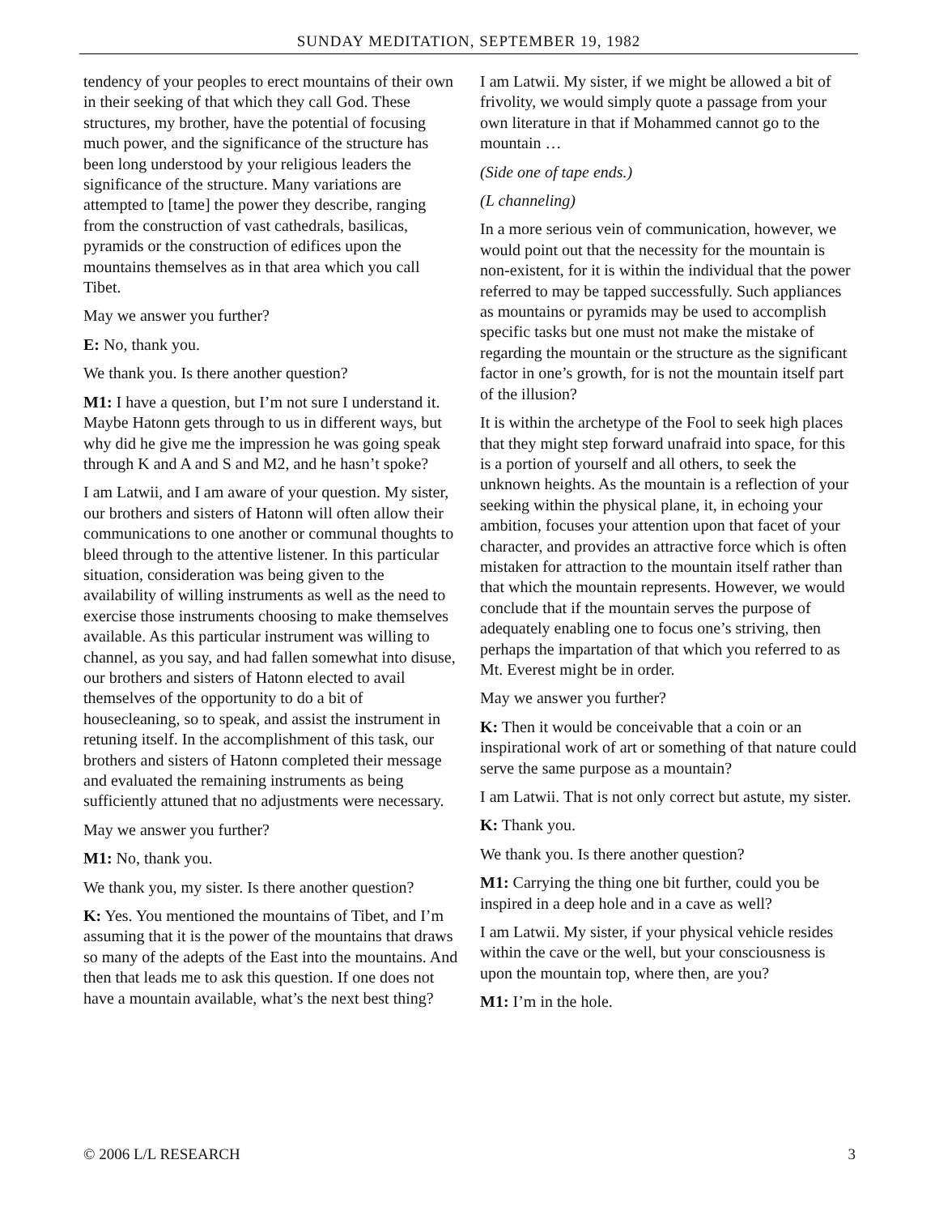SUNDAY MEDITATION, SEPTEMBER 19, 1982
tendency of your peoples to erect mountains of their own in their seeking of that which they call God. These structures, my brother, have the potential of focusing much power, and the significance of the structure has been long understood by your religious leaders the significance of the structure. Many variations are attempted to [tame] the power they describe, ranging from the construction of vast cathedrals, basilicas, pyramids or the construction of edifices upon the mountains themselves as in that area which you call Tibet.
May we answer you further?
E: No, thank you.
We thank you. Is there another question?
M1: I have a question, but I’m not sure I understand it. Maybe Hatonn gets through to us in different ways, but why did he give me the impression he was going speak through K and A and S and M2, and he hasn’t spoke?
I am Latwii, and I am aware of your question. My sister, our brothers and sisters of Hatonn will often allow their communications to one another or communal thoughts to bleed through to the attentive listener. In this particular situation, consideration was being given to the availability of willing instruments as well as the need to exercise those instruments choosing to make themselves available. As this particular instrument was willing to channel, as you say, and had fallen somewhat into disuse, our brothers and sisters of Hatonn elected to avail themselves of the opportunity to do a bit of housecleaning, so to speak, and assist the instrument in retuning itself. In the accomplishment of this task, our brothers and sisters of Hatonn completed their message and evaluated the remaining instruments as being sufficiently attuned that no adjustments were necessary.
May we answer you further?
M1: No, thank you.
We thank you, my sister. Is there another question?
K: Yes. You mentioned the mountains of Tibet, and I’m assuming that it is the power of the mountains that draws so many of the adepts of the East into the mountains. And then that leads me to ask this question. If one does not have a mountain available, what’s the next best thing?
I am Latwii. My sister, if we might be allowed a bit of frivolity, we would simply quote a passage from your own literature in that if Mohammed cannot go to the mountain …
(Side one of tape ends.)
(L channeling)
In a more serious vein of communication, however, we would point out that the necessity for the mountain is non-existent, for it is within the individual that the power referred to may be tapped successfully. Such appliances as mountains or pyramids may be used to accomplish specific tasks but one must not make the mistake of regarding the mountain or the structure as the significant factor in one’s growth, for is not the mountain itself part of the illusion?
It is within the archetype of the Fool to seek high places that they might step forward unafraid into space, for this is a portion of yourself and all others, to seek the unknown heights. As the mountain is a reflection of your seeking within the physical plane, it, in echoing your ambition, focuses your attention upon that facet of your character, and provides an attractive force which is often mistaken for attraction to the mountain itself rather than that which the mountain represents. However, we would conclude that if the mountain serves the purpose of adequately enabling one to focus one’s striving, then perhaps the impartation of that which you referred to as Mt. Everest might be in order.
May we answer you further?
K: Then it would be conceivable that a coin or an inspirational work of art or something of that nature could serve the same purpose as a mountain?
I am Latwii. That is not only correct but astute, my sister.
K: Thank you.
We thank you. Is there another question?
M1: Carrying the thing one bit further, could you be inspired in a deep hole and in a cave as well?
I am Latwii. My sister, if your physical vehicle resides within the cave or the well, but your consciousness is upon the mountain top, where then, are you?
M1: I’m in the hole.
© 2006 L/L RESEARCH 3